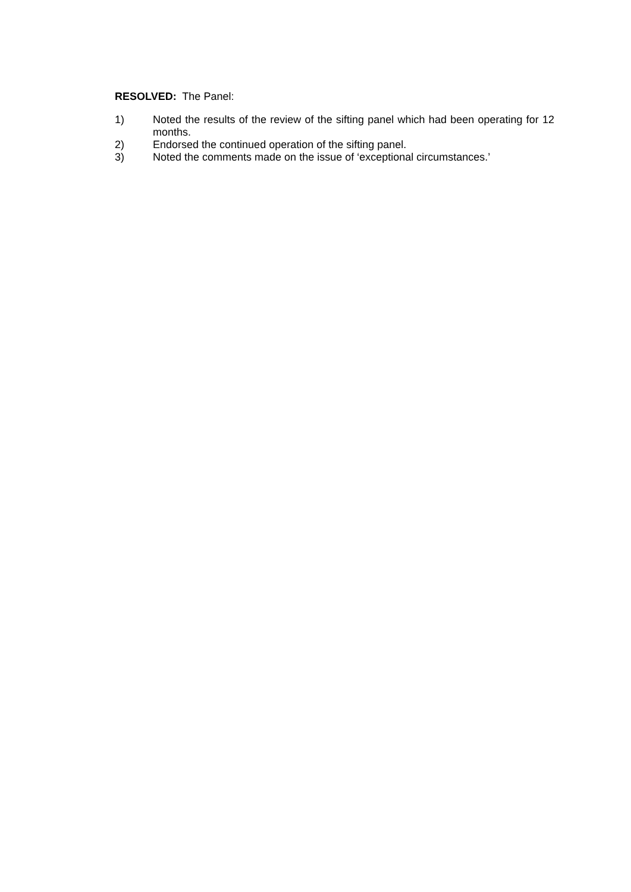RESOLVED: The Panel:
1) Noted the results of the review of the sifting panel which had been operating for 12 months.
2) Endorsed the continued operation of the sifting panel.
3) Noted the comments made on the issue of ‘exceptional circumstances.’